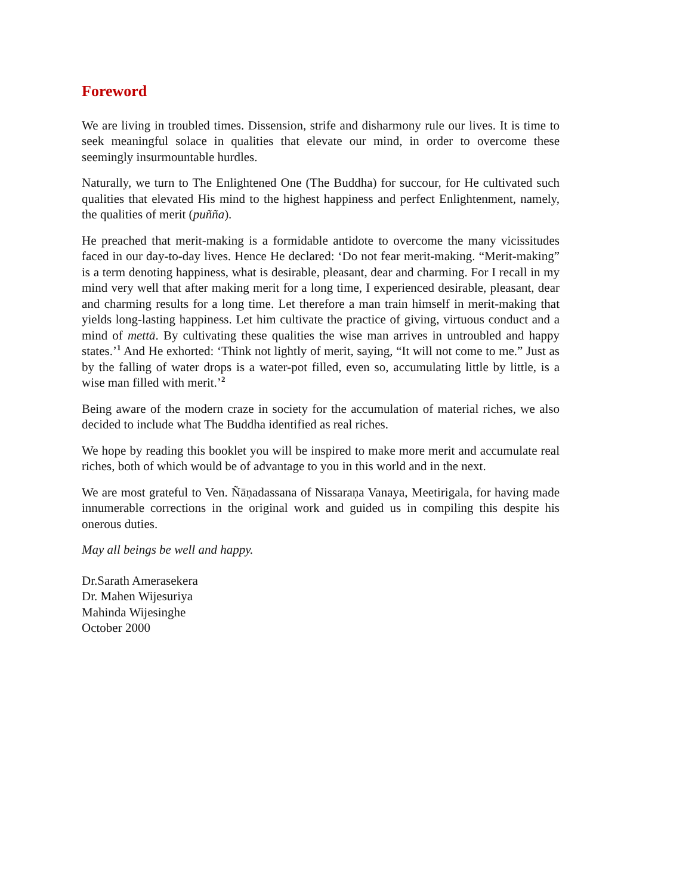Foreword
We are living in troubled times. Dissension, strife and disharmony rule our lives. It is time to seek meaningful solace in qualities that elevate our mind, in order to overcome these seemingly insurmountable hurdles.
Naturally, we turn to The Enlightened One (The Buddha) for succour, for He cultivated such qualities that elevated His mind to the highest happiness and perfect Enlightenment, namely, the qualities of merit (puñña).
He preached that merit-making is a formidable antidote to overcome the many vicissitudes faced in our day-to-day lives. Hence He declared: ‘Do not fear merit-making. “Merit-making” is a term denoting happiness, what is desirable, pleasant, dear and charming. For I recall in my mind very well that after making merit for a long time, I experienced desirable, pleasant, dear and charming results for a long time. Let therefore a man train himself in merit-making that yields long-lasting happiness. Let him cultivate the practice of giving, virtuous conduct and a mind of mettā. By cultivating these qualities the wise man arrives in untroubled and happy states.’<sup>1</sup> And He exhorted: ‘Think not lightly of merit, saying, “It will not come to me.” Just as by the falling of water drops is a water-pot filled, even so, accumulating little by little, is a wise man filled with merit.’<sup>2</sup>
Being aware of the modern craze in society for the accumulation of material riches, we also decided to include what The Buddha identified as real riches.
We hope by reading this booklet you will be inspired to make more merit and accumulate real riches, both of which would be of advantage to you in this world and in the next.
We are most grateful to Ven. Ñāṇadassana of Nissaraṇa Vanaya, Meetirigala, for having made innumerable corrections in the original work and guided us in compiling this despite his onerous duties.
May all beings be well and happy.
Dr.Sarath Amerasekera
Dr. Mahen Wijesuriya
Mahinda Wijesinghe
October 2000